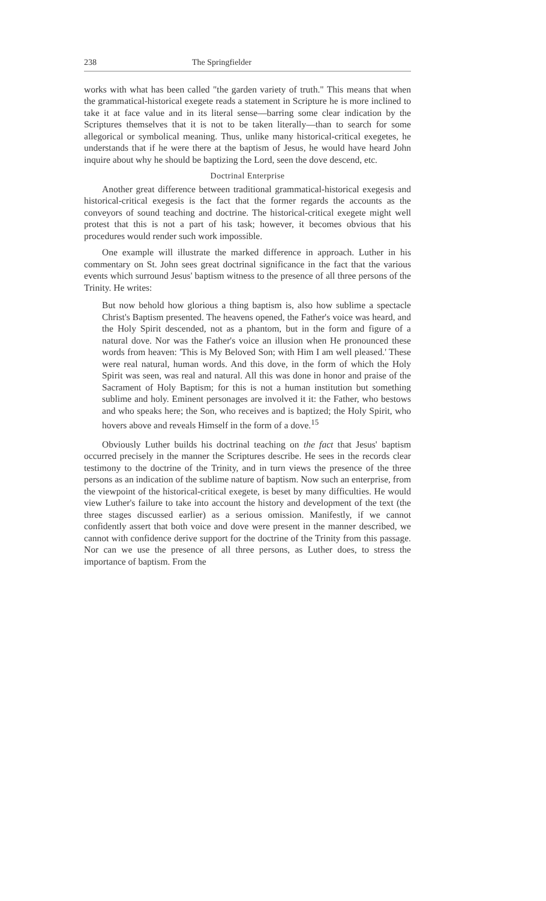238 The Springfielder
works with what has been called "the garden variety of truth." This means that when the grammatical-historical exegete reads a statement in Scripture he is more inclined to take it at face value and in its literal sense—barring some clear indication by the Scriptures themselves that it is not to be taken literally—than to search for some allegorical or symbolical meaning. Thus, unlike many historical-critical exegetes, he understands that if he were there at the baptism of Jesus, he would have heard John inquire about why he should be baptizing the Lord, seen the dove descend, etc.
Doctrinal Enterprise
Another great difference between traditional grammatical-historical exegesis and historical-critical exegesis is the fact that the former regards the accounts as the conveyors of sound teaching and doctrine. The historical-critical exegete might well protest that this is not a part of his task; however, it becomes obvious that his procedures would render such work impossible.
One example will illustrate the marked difference in approach. Luther in his commentary on St. John sees great doctrinal significance in the fact that the various events which surround Jesus' baptism witness to the presence of all three persons of the Trinity. He writes:
But now behold how glorious a thing baptism is, also how sublime a spectacle Christ's Baptism presented. The heavens opened, the Father's voice was heard, and the Holy Spirit descended, not as a phantom, but in the form and figure of a natural dove. Nor was the Father's voice an illusion when He pronounced these words from heaven: 'This is My Beloved Son; with Him I am well pleased.' These were real natural, human words. And this dove, in the form of which the Holy Spirit was seen, was real and natural. All this was done in honor and praise of the Sacrament of Holy Baptism; for this is not a human institution but something sublime and holy. Eminent personages are involved it it: the Father, who bestows and who speaks here; the Son, who receives and is baptized; the Holy Spirit, who hovers above and reveals Himself in the form of a dove.<sup>15</sup>
Obviously Luther builds his doctrinal teaching on the fact that Jesus' baptism occurred precisely in the manner the Scriptures describe. He sees in the records clear testimony to the doctrine of the Trinity, and in turn views the presence of the three persons as an indication of the sublime nature of baptism. Now such an enterprise, from the viewpoint of the historical-critical exegete, is beset by many difficulties. He would view Luther's failure to take into account the history and development of the text (the three stages discussed earlier) as a serious omission. Manifestly, if we cannot confidently assert that both voice and dove were present in the manner described, we cannot with confidence derive support for the doctrine of the Trinity from this passage. Nor can we use the presence of all three persons, as Luther does, to stress the importance of baptism. From the